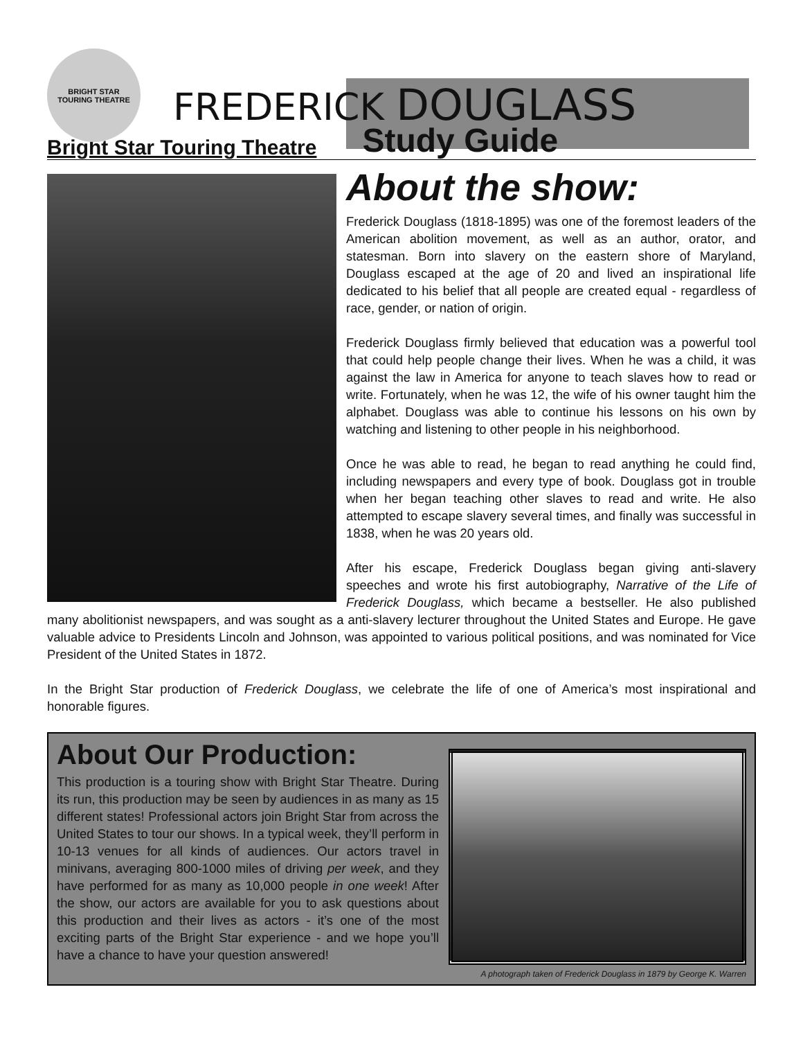BRIGHT STAR
TOURING THEATRE
FREDERICK DOUGLASS
Bright Star Touring Theatre Study Guide
About the show:
Frederick Douglass (1818-1895) was one of the foremost leaders of the American abolition movement, as well as an author, orator, and statesman. Born into slavery on the eastern shore of Maryland, Douglass escaped at the age of 20 and lived an inspirational life dedicated to his belief that all people are created equal - regardless of race, gender, or nation of origin.
Frederick Douglass firmly believed that education was a powerful tool that could help people change their lives. When he was a child, it was against the law in America for anyone to teach slaves how to read or write. Fortunately, when he was 12, the wife of his owner taught him the alphabet. Douglass was able to continue his lessons on his own by watching and listening to other people in his neighborhood.
Once he was able to read, he began to read anything he could find, including newspapers and every type of book. Douglass got in trouble when her began teaching other slaves to read and write. He also attempted to escape slavery several times, and finally was successful in 1838, when he was 20 years old.
After his escape, Frederick Douglass began giving anti-slavery speeches and wrote his first autobiography, Narrative of the Life of Frederick Douglass, which became a bestseller. He also published many abolitionist newspapers, and was sought as a anti-slavery lecturer throughout the United States and Europe. He gave valuable advice to Presidents Lincoln and Johnson, was appointed to various political positions, and was nominated for Vice President of the United States in 1872.
In the Bright Star production of Frederick Douglass, we celebrate the life of one of America’s most inspirational and honorable figures.
About Our Production:
This production is a touring show with Bright Star Theatre. During its run, this production may be seen by audiences in as many as 15 different states! Professional actors join Bright Star from across the United States to tour our shows. In a typical week, they’ll perform in 10-13 venues for all kinds of audiences. Our actors travel in minivans, averaging 800-1000 miles of driving per week, and they have performed for as many as 10,000 people in one week! After the show, our actors are available for you to ask questions about this production and their lives as actors - it’s one of the most exciting parts of the Bright Star experience - and we hope you’ll have a chance to have your question answered!
A photograph taken of Frederick Douglass in 1879 by George K. Warren